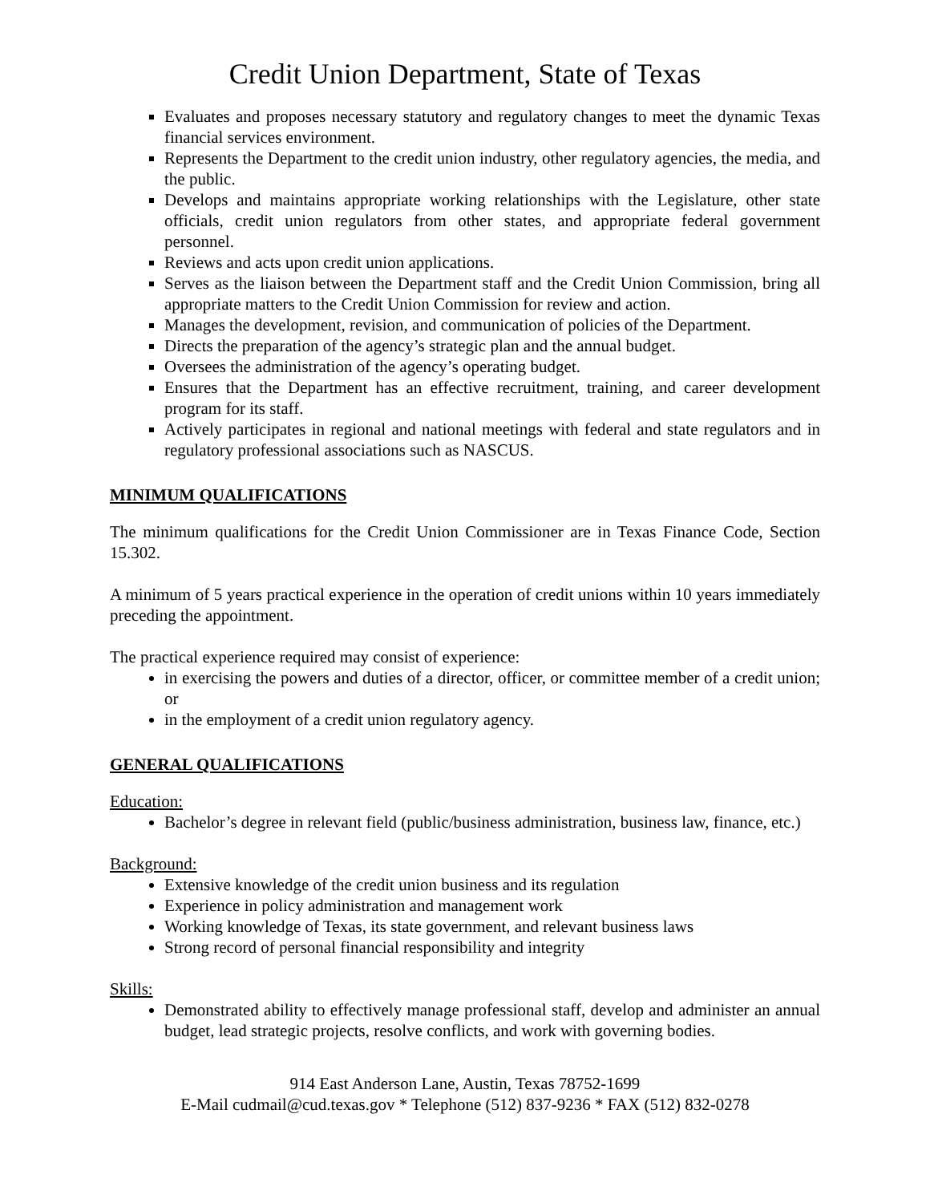Credit Union Department, State of Texas
Evaluates and proposes necessary statutory and regulatory changes to meet the dynamic Texas financial services environment.
Represents the Department to the credit union industry, other regulatory agencies, the media, and the public.
Develops and maintains appropriate working relationships with the Legislature, other state officials, credit union regulators from other states, and appropriate federal government personnel.
Reviews and acts upon credit union applications.
Serves as the liaison between the Department staff and the Credit Union Commission, bring all appropriate matters to the Credit Union Commission for review and action.
Manages the development, revision, and communication of policies of the Department.
Directs the preparation of the agency’s strategic plan and the annual budget.
Oversees the administration of the agency’s operating budget.
Ensures that the Department has an effective recruitment, training, and career development program for its staff.
Actively participates in regional and national meetings with federal and state regulators and in regulatory professional associations such as NASCUS.
MINIMUM QUALIFICATIONS
The minimum qualifications for the Credit Union Commissioner are in Texas Finance Code, Section 15.302.
A minimum of 5 years practical experience in the operation of credit unions within 10 years immediately preceding the appointment.
The practical experience required may consist of experience:
in exercising the powers and duties of a director, officer, or committee member of a credit union; or
in the employment of a credit union regulatory agency.
GENERAL QUALIFICATIONS
Education:
Bachelor’s degree in relevant field (public/business administration, business law, finance, etc.)
Background:
Extensive knowledge of the credit union business and its regulation
Experience in policy administration and management work
Working knowledge of Texas, its state government, and relevant business laws
Strong record of personal financial responsibility and integrity
Skills:
Demonstrated ability to effectively manage professional staff, develop and administer an annual budget, lead strategic projects, resolve conflicts, and work with governing bodies.
914 East Anderson Lane, Austin, Texas 78752-1699
E-Mail cudmail@cud.texas.gov * Telephone (512) 837-9236 * FAX (512) 832-0278